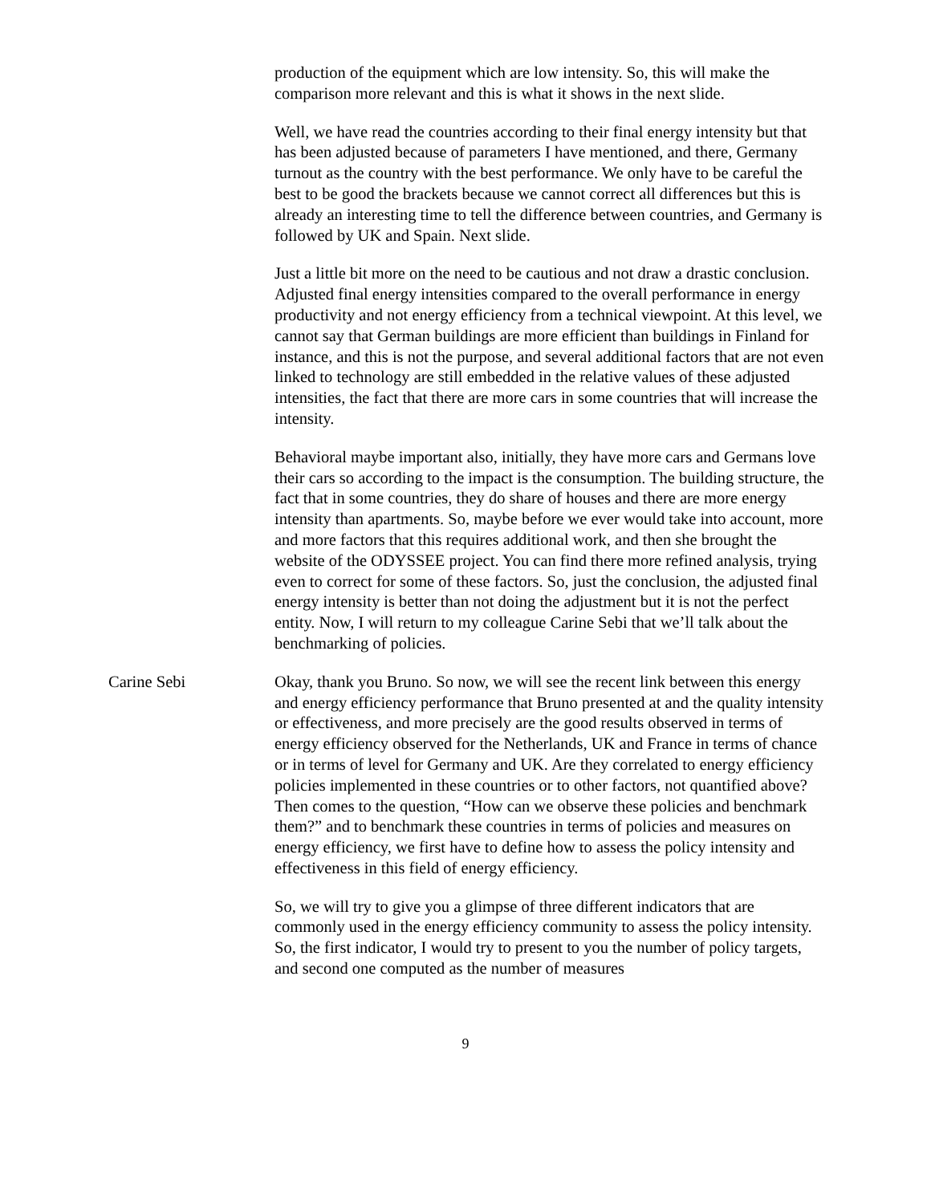production of the equipment which are low intensity. So, this will make the comparison more relevant and this is what it shows in the next slide.
Well, we have read the countries according to their final energy intensity but that has been adjusted because of parameters I have mentioned, and there, Germany turnout as the country with the best performance. We only have to be careful the best to be good the brackets because we cannot correct all differences but this is already an interesting time to tell the difference between countries, and Germany is followed by UK and Spain. Next slide.
Just a little bit more on the need to be cautious and not draw a drastic conclusion. Adjusted final energy intensities compared to the overall performance in energy productivity and not energy efficiency from a technical viewpoint. At this level, we cannot say that German buildings are more efficient than buildings in Finland for instance, and this is not the purpose, and several additional factors that are not even linked to technology are still embedded in the relative values of these adjusted intensities, the fact that there are more cars in some countries that will increase the intensity.
Behavioral maybe important also, initially, they have more cars and Germans love their cars so according to the impact is the consumption. The building structure, the fact that in some countries, they do share of houses and there are more energy intensity than apartments. So, maybe before we ever would take into account, more and more factors that this requires additional work, and then she brought the website of the ODYSSEE project. You can find there more refined analysis, trying even to correct for some of these factors. So, just the conclusion, the adjusted final energy intensity is better than not doing the adjustment but it is not the perfect entity. Now, I will return to my colleague Carine Sebi that we’ll talk about the benchmarking of policies.
Carine Sebi Okay, thank you Bruno. So now, we will see the recent link between this energy and energy efficiency performance that Bruno presented at and the quality intensity or effectiveness, and more precisely are the good results observed in terms of energy efficiency observed for the Netherlands, UK and France in terms of chance or in terms of level for Germany and UK. Are they correlated to energy efficiency policies implemented in these countries or to other factors, not quantified above? Then comes to the question, “How can we observe these policies and benchmark them?” and to benchmark these countries in terms of policies and measures on energy efficiency, we first have to define how to assess the policy intensity and effectiveness in this field of energy efficiency.
So, we will try to give you a glimpse of three different indicators that are commonly used in the energy efficiency community to assess the policy intensity. So, the first indicator, I would try to present to you the number of policy targets, and second one computed as the number of measures
9